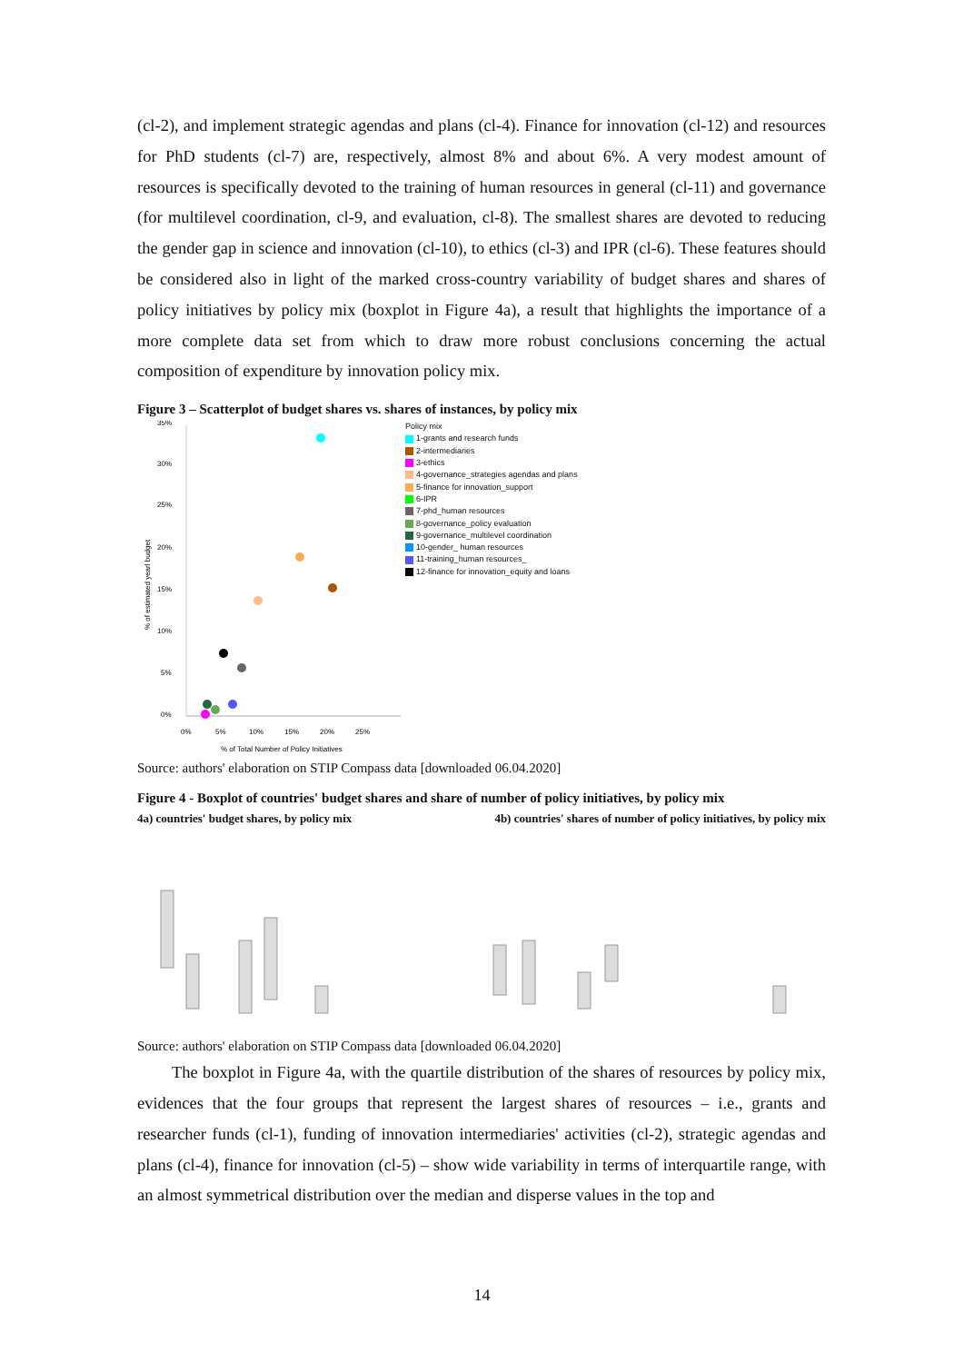(cl-2), and implement strategic agendas and plans (cl-4). Finance for innovation (cl-12) and resources for PhD students (cl-7) are, respectively, almost 8% and about 6%. A very modest amount of resources is specifically devoted to the training of human resources in general (cl-11) and governance (for multilevel coordination, cl-9, and evaluation, cl-8). The smallest shares are devoted to reducing the gender gap in science and innovation (cl-10), to ethics (cl-3) and IPR (cl-6). These features should be considered also in light of the marked cross-country variability of budget shares and shares of policy initiatives by policy mix (boxplot in Figure 4a), a result that highlights the importance of a more complete data set from which to draw more robust conclusions concerning the actual composition of expenditure by innovation policy mix.
Figure 3 – Scatterplot of budget shares vs. shares of instances, by policy mix
35%
30%
25%
20%
15%
10%
5%
0%
0%
5%
10%
15%
20%
25%
% of Total Number of Policy Initiatives
% of estimated yearl budget
Policy mix
1-grants and research funds
2-intermediaries
3-ethics
4-governance_strategies agendas and plans
5-finance for innovation_support
6-IPR
7-phd_human resources
8-governance_policy evaluation
9-governance_multilevel coordination
10-gender_ human resources
11-training_human resources_
12-finance for innovation_equity and loans
Source: authors' elaboration on STIP Compass data [downloaded 06.04.2020]
Figure 4 - Boxplot of countries' budget shares and share of number of policy initiatives, by policy mix
4a) countries' budget shares, by policy mix 4b) countries' shares of number of policy initiatives, by policy mix
Source: authors' elaboration on STIP Compass data [downloaded 06.04.2020]
The boxplot in Figure 4a, with the quartile distribution of the shares of resources by policy mix, evidences that the four groups that represent the largest shares of resources – i.e., grants and researcher funds (cl-1), funding of innovation intermediaries' activities (cl-2), strategic agendas and plans (cl-4), finance for innovation (cl-5) – show wide variability in terms of interquartile range, with an almost symmetrical distribution over the median and disperse values in the top and
14